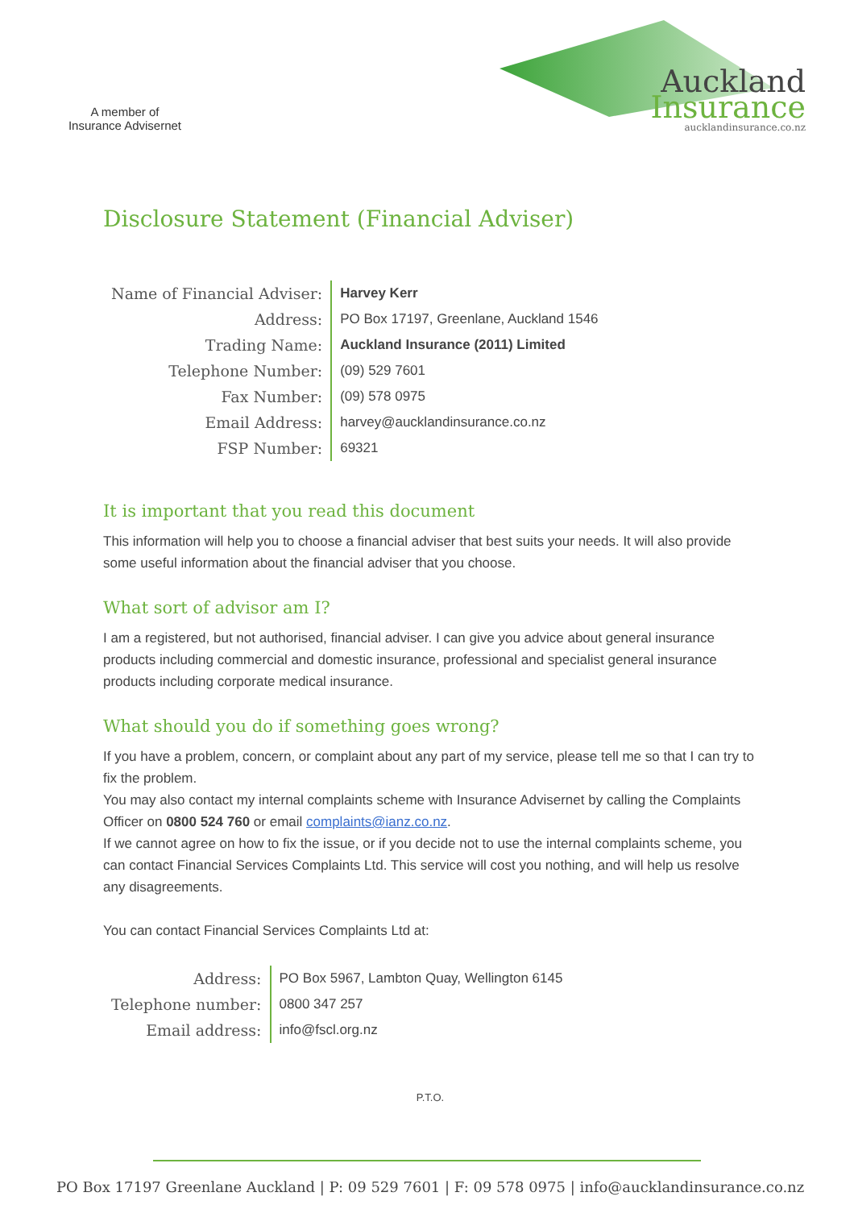A member of
Insurance Advisernet
Auckland
Insurance
aucklandinsurance.co.nz
Disclosure Statement (Financial Adviser)
| Name of Financial Adviser: | Harvey Kerr |
| Address: | PO Box 17197, Greenlane, Auckland 1546 |
| Trading Name: | Auckland Insurance (2011) Limited |
| Telephone Number: | (09) 529 7601 |
| Fax Number: | (09) 578 0975 |
| Email Address: | harvey@aucklandinsurance.co.nz |
| FSP Number: | 69321 |
It is important that you read this document
This information will help you to choose a financial adviser that best suits your needs. It will also provide some useful information about the financial adviser that you choose.
What sort of advisor am I?
I am a registered, but not authorised, financial adviser. I can give you advice about general insurance products including commercial and domestic insurance, professional and specialist general insurance products including corporate medical insurance.
What should you do if something goes wrong?
If you have a problem, concern, or complaint about any part of my service, please tell me so that I can try to fix the problem.
You may also contact my internal complaints scheme with Insurance Advisernet by calling the Complaints Officer on 0800 524 760 or email complaints@ianz.co.nz.
If we cannot agree on how to fix the issue, or if you decide not to use the internal complaints scheme, you can contact Financial Services Complaints Ltd. This service will cost you nothing, and will help us resolve any disagreements.
You can contact Financial Services Complaints Ltd at:
| Address: | PO Box 5967, Lambton Quay, Wellington 6145 |
| Telephone number: | 0800 347 257 |
| Email address: | info@fscl.org.nz |
P.T.O.
PO Box 17197 Greenlane Auckland | P: 09 529 7601 | F: 09 578 0975 | info@aucklandinsurance.co.nz